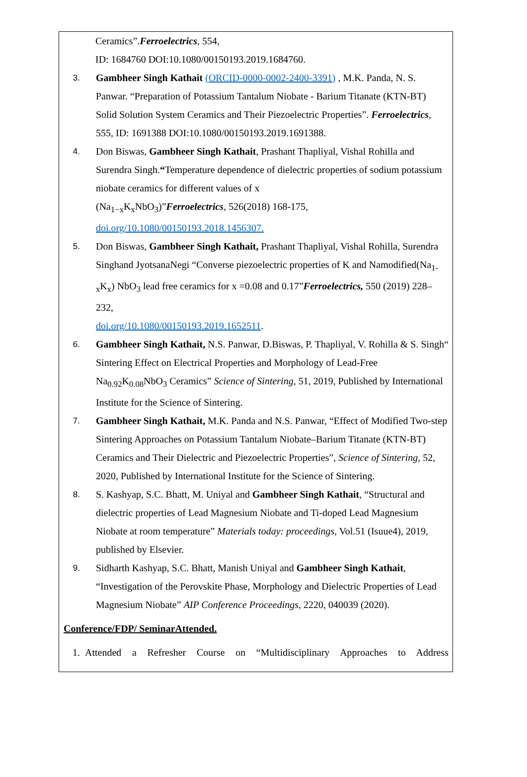Ceramics”.Ferroelectrics, 554,
ID: 1684760 DOI:10.1080/00150193.2019.1684760.
3.
Gambheer Singh Kathait (ORCID-0000-0002-2400-3391) , M.K. Panda, N. S. Panwar. “Preparation of Potassium Tantalum Niobate - Barium Titanate (KTN-BT) Solid Solution System Ceramics and Their Piezoelectric Properties”. Ferroelectrics, 555, ID: 1691388 DOI:10.1080/00150193.2019.1691388.
4.
Don Biswas, Gambheer Singh Kathait, Prashant Thapliyal, Vishal Rohilla and Surendra Singh.“Temperature dependence of dielectric properties of sodium potassium niobate ceramics for different values of x
(Na<sub>1−x</sub>K<sub>x</sub>NbO<sub>3</sub>)”Ferroelectrics, 526(2018) 168-175,
doi.org/10.1080/00150193.2018.1456307.
5.
Don Biswas, Gambheer Singh Kathait, Prashant Thapliyal, Vishal Rohilla, Surendra Singhand JyotsanaNegi “Converse piezoelectric properties of K and Namodified(Na<sub>1-x</sub>K<sub>x</sub>) NbO<sub>3</sub> lead free ceramics for x =0.08 and 0.17”Ferroelectrics, 550 (2019) 228–232,
doi.org/10.1080/00150193.2019.1652511.
6.
Gambheer Singh Kathait, N.S. Panwar, D.Biswas, P. Thapliyal, V. Rohilla & S. Singh“ Sintering Effect on Electrical Properties and Morphology of Lead-Free Na<sub>0.92</sub>K<sub>0.08</sub>NbO<sub>3</sub> Ceramics” Science of Sintering, 51, 2019, Published by International Institute for the Science of Sintering.
7.
Gambheer Singh Kathait, M.K. Panda and N.S. Panwar, “Effect of Modified Two-step Sintering Approaches on Potassium Tantalum Niobate–Barium Titanate (KTN-BT) Ceramics and Their Dielectric and Piezoelectric Properties”, Science of Sintering, 52, 2020, Published by International Institute for the Science of Sintering.
8.
S. Kashyap, S.C. Bhatt, M. Uniyal and Gambheer Singh Kathait, “Structural and dielectric properties of Lead Magnesium Niobate and Ti-doped Lead Magnesium Niobate at room temperature” Materials today: proceedings, Vol.51 (Isuue4), 2019, published by Elsevier.
9.
Sidharth Kashyap, S.C. Bhatt, Manish Uniyal and Gambheer Singh Kathait, “Investigation of the Perovskite Phase, Morphology and Dielectric Properties of Lead Magnesium Niobate” AIP Conference Proceedings, 2220, 040039 (2020).
Conference/FDP/ SeminarAttended.
1. Attended a Refresher Course on “Multidisciplinary Approaches to Address